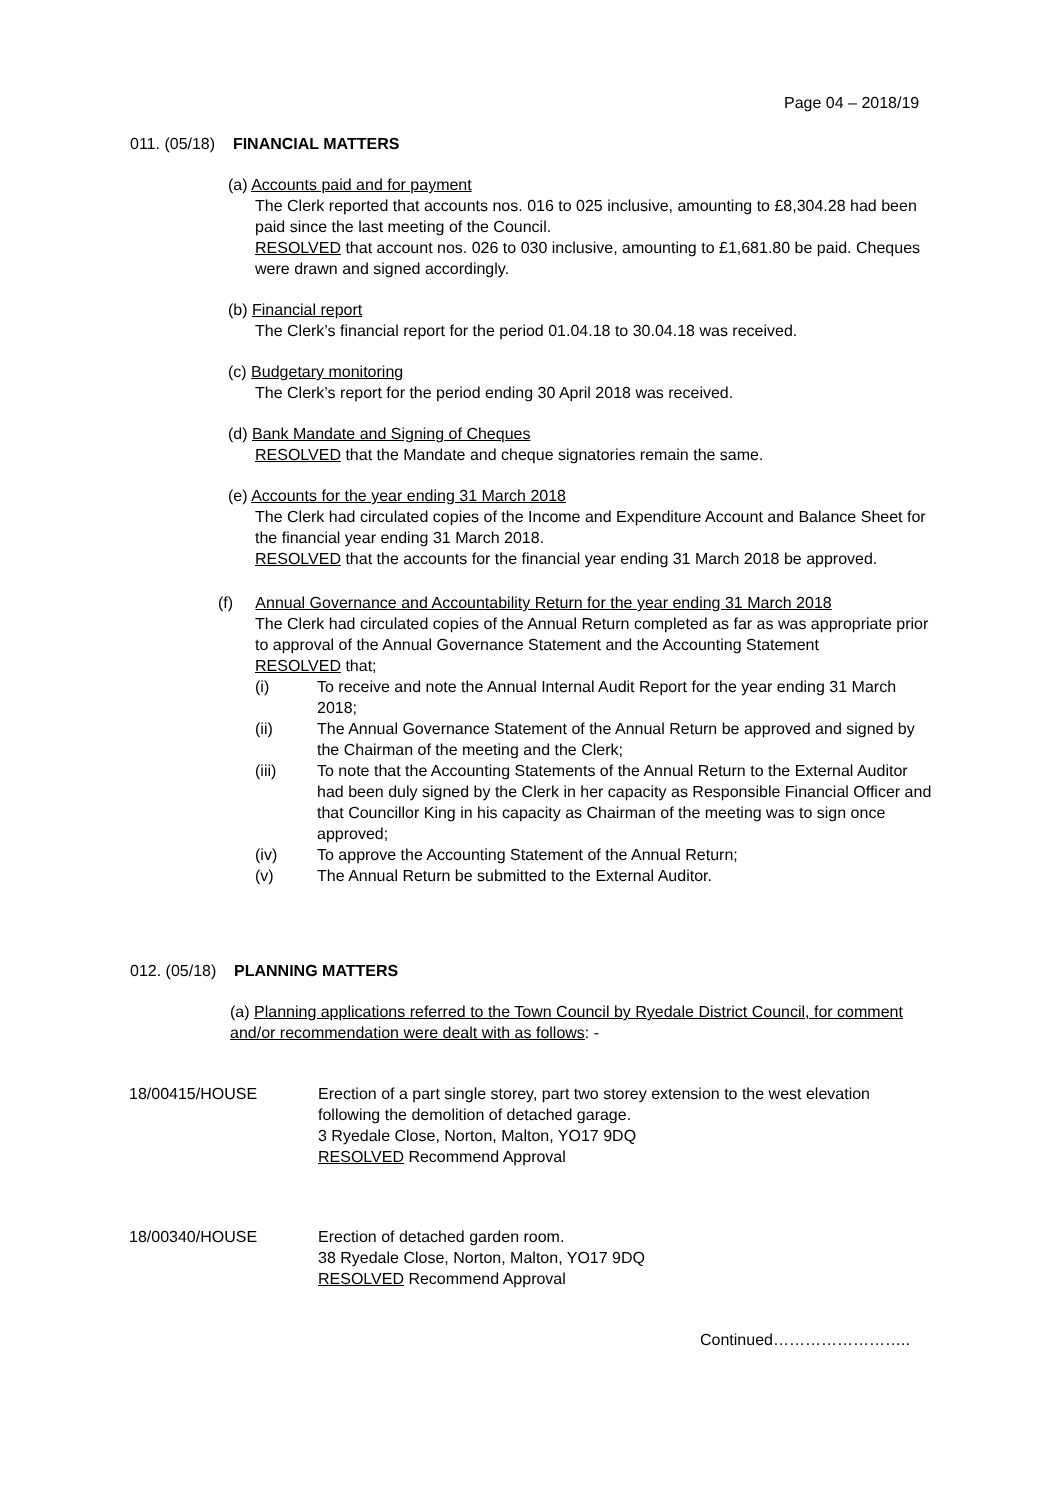Page 04 – 2018/19
011. (05/18) FINANCIAL MATTERS
(a) Accounts paid and for payment
The Clerk reported that accounts nos. 016 to 025 inclusive, amounting to £8,304.28 had been paid since the last meeting of the Council.
RESOLVED that account nos. 026 to 030 inclusive, amounting to £1,681.80 be paid. Cheques were drawn and signed accordingly.
(b) Financial report
The Clerk’s financial report for the period 01.04.18 to 30.04.18 was received.
(c) Budgetary monitoring
The Clerk’s report for the period ending 30 April 2018 was received.
(d) Bank Mandate and Signing of Cheques
RESOLVED that the Mandate and cheque signatories remain the same.
(e) Accounts for the year ending 31 March 2018
The Clerk had circulated copies of the Income and Expenditure Account and Balance Sheet for the financial year ending 31 March 2018.
RESOLVED that the accounts for the financial year ending 31 March 2018 be approved.
(f) Annual Governance and Accountability Return for the year ending 31 March 2018
The Clerk had circulated copies of the Annual Return completed as far as was appropriate prior to approval of the Annual Governance Statement and the Accounting Statement
RESOLVED that;
(i) To receive and note the Annual Internal Audit Report for the year ending 31 March 2018;
(ii) The Annual Governance Statement of the Annual Return be approved and signed by the Chairman of the meeting and the Clerk;
(iii) To note that the Accounting Statements of the Annual Return to the External Auditor had been duly signed by the Clerk in her capacity as Responsible Financial Officer and that Councillor King in his capacity as Chairman of the meeting was to sign once approved;
(iv) To approve the Accounting Statement of the Annual Return;
(v) The Annual Return be submitted to the External Auditor.
012. (05/18) PLANNING MATTERS
(a) Planning applications referred to the Town Council by Ryedale District Council, for comment and/or recommendation were dealt with as follows: -
18/00415/HOUSE Erection of a part single storey, part two storey extension to the west elevation following the demolition of detached garage.
3 Ryedale Close, Norton, Malton, YO17 9DQ
RESOLVED Recommend Approval
18/00340/HOUSE Erection of detached garden room.
38 Ryedale Close, Norton, Malton, YO17 9DQ
RESOLVED Recommend Approval
Continued……………………..